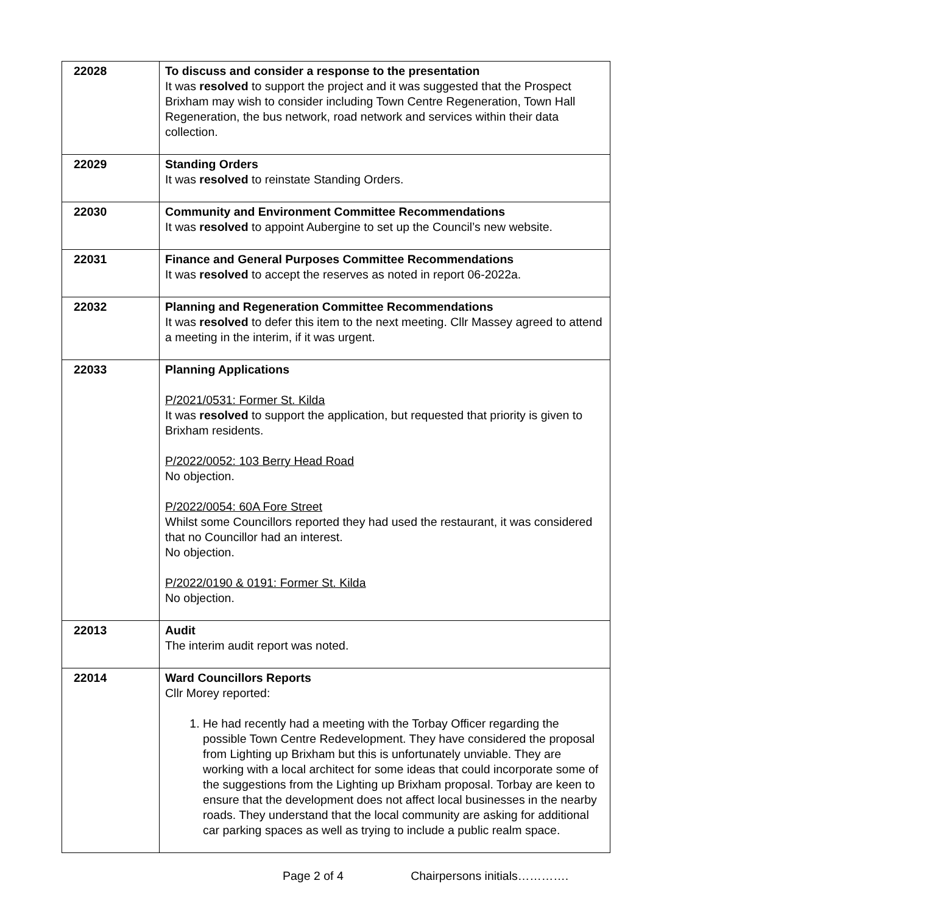| 22028 | To discuss and consider a response to the presentation It was resolved to support the project and it was suggested that the Prospect Brixham may wish to consider including Town Centre Regeneration, Town Hall Regeneration, the bus network, road network and services within their data collection. |
| 22029 | Standing Orders It was resolved to reinstate Standing Orders. |
| 22030 | Community and Environment Committee Recommendations It was resolved to appoint Aubergine to set up the Council’s new website. |
| 22031 | Finance and General Purposes Committee Recommendations It was resolved to accept the reserves as noted in report 06-2022a. |
| 22032 | Planning and Regeneration Committee Recommendations It was resolved to defer this item to the next meeting. Cllr Massey agreed to attend a meeting in the interim, if it was urgent. |
| 22033 | Planning Applications P/2021/0531: Former St. Kilda It was resolved to support the application, but requested that priority is given to Brixham residents. P/2022/0052: 103 Berry Head Road No objection. P/2022/0054: 60A Fore Street Whilst some Councillors reported they had used the restaurant, it was considered that no Councillor had an interest. No objection. P/2022/0190 & 0191: Former St. Kilda No objection. |
| 22013 | Audit The interim audit report was noted. |
| 22014 | Ward Councillors Reports Cllr Morey reported: 1. He had recently had a meeting with the Torbay Officer regarding the possible Town Centre Redevelopment. They have considered the proposal from Lighting up Brixham but this is unfortunately unviable. They are working with a local architect for some ideas that could incorporate some of the suggestions from the Lighting up Brixham proposal. Torbay are keen to ensure that the development does not affect local businesses in the nearby roads. They understand that the local community are asking for additional car parking spaces as well as trying to include a public realm space. |
Page 2 of 4 Chairpersons initials………….